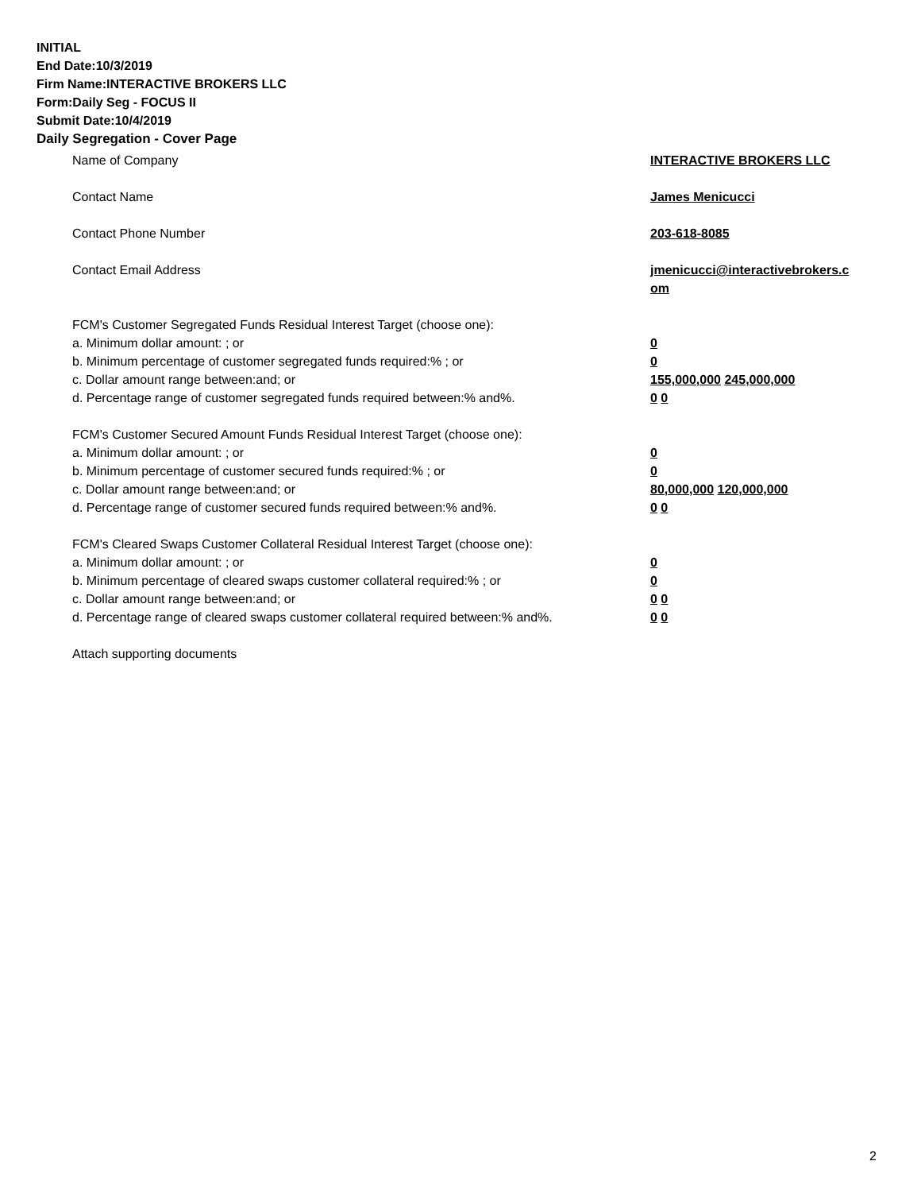INITIAL
End Date:10/3/2019
Firm Name:INTERACTIVE BROKERS LLC
Form:Daily Seg - FOCUS II
Submit Date:10/4/2019
Daily Segregation - Cover Page
Name of Company INTERACTIVE BROKERS LLC
Contact Name James Menicucci
Contact Phone Number 203-618-8085
Contact Email Address jmenicucci@interactivebrokers.c
om
FCM's Customer Segregated Funds Residual Interest Target (choose one):
a. Minimum dollar amount: ; or 0
b. Minimum percentage of customer segregated funds required:% ; or 0
c. Dollar amount range between:and; or 155,000,000 245,000,000
d. Percentage range of customer segregated funds required between:% and%. 0 0
FCM's Customer Secured Amount Funds Residual Interest Target (choose one):
a. Minimum dollar amount: ; or 0
b. Minimum percentage of customer secured funds required:% ; or 0
c. Dollar amount range between:and; or 80,000,000 120,000,000
d. Percentage range of customer secured funds required between:% and%. 0 0
FCM's Cleared Swaps Customer Collateral Residual Interest Target (choose one):
a. Minimum dollar amount: ; or 0
b. Minimum percentage of cleared swaps customer collateral required:% ; or 0
c. Dollar amount range between:and; or 0 0
d. Percentage range of cleared swaps customer collateral required between:% and%.
0 0
Attach supporting documents
2